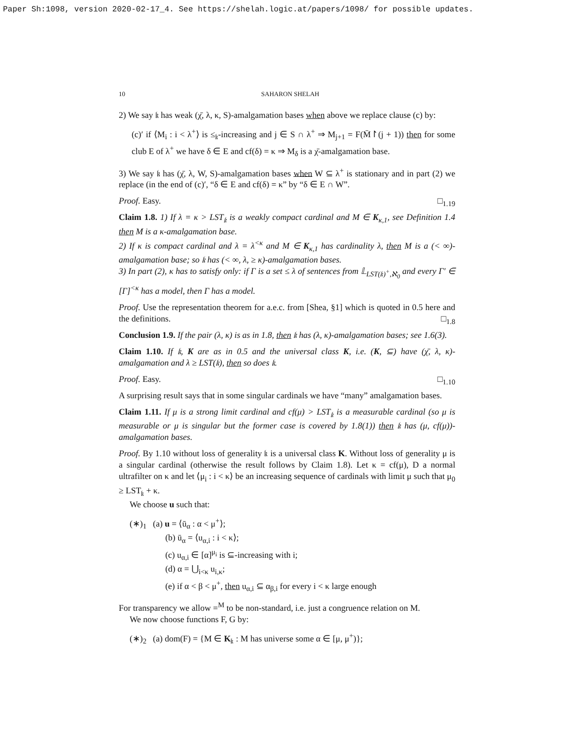Paper Sh:1098, version 2020-02-17_4. See https://shelah.logic.at/papers/1098/ for possible updates.
10 SAHARON SHELAH
2) We say 𝔨 has weak (χ̄, λ, κ, S)-amalgamation bases when above we replace clause (c) by:
(c)′ if ⟨M<sub>i</sub> : i < λ<sup>+</sup>⟩ is ≤<sub>𝔨</sub>-increasing and j ∈ S ∩ λ<sup>+</sup> ⇒ M<sub>j+1</sub> = F(M̄↾(j + 1)) then for some club E of λ<sup>+</sup> we have δ ∈ E and cf(δ) = κ ⇒ M<sub>δ</sub> is a χ̄-amalgamation base.
3) We say 𝔨 has (χ̄, λ, W, S)-amalgamation bases when W ⊆ λ<sup>+</sup> is stationary and in part (2) we replace (in the end of (c)′, “δ ∈ E and cf(δ) = κ” by “δ ∈ E ∩ W”.
Proof. Easy. □<sub>1.19</sub>
Claim 1.8. 1) If λ = κ > LST<sub>𝔨</sub> is a weakly compact cardinal and M ∈ K<sub>κ,1</sub>, see Definition 1.4 then M is a κ-amalgamation base.
2) If κ is compact cardinal and λ = λ<sup><κ</sup> and M ∈ K<sub>κ,1</sub> has cardinality λ, then M is a (< ∞)-amalgamation base; so 𝔨 has (< ∞, λ, ≥ κ)-amalgamation bases.
3) In part (2), κ has to satisfy only: if Γ is a set ≤ λ of sentences from 𝕃<sub>LST(𝔨)<sup>+</sup>,ℵ<sub>0</sub></sub> and every Γ′ ∈ [Γ]<sup><κ</sup> has a model, then Γ has a model.
Proof. Use the representation theorem for a.e.c. from [Shea, §1] which is quoted in 0.5 here and the definitions. □<sub>1.8</sub>
Conclusion 1.9. If the pair (λ, κ) is as in 1.8, then 𝔨 has (λ, κ)-amalgamation bases; see 1.6(3).
Claim 1.10. If 𝔨, K are as in 0.5 and the universal class K, i.e. (K, ⊆) have (χ̄, λ, κ)-amalgamation and λ ≥ LST(𝔨), then so does 𝔨.
Proof. Easy. □<sub>1.10</sub>
A surprising result says that in some singular cardinals we have “many” amalgamation bases.
Claim 1.11. If μ is a strong limit cardinal and cf(μ) > LST<sub>𝔨</sub> is a measurable cardinal (so μ is measurable or μ is singular but the former case is covered by 1.8(1)) then 𝔨 has (μ, cf(μ))-amalgamation bases.
Proof. By 1.10 without loss of generality 𝔨 is a universal class K. Without loss of generality μ is a singular cardinal (otherwise the result follows by Claim 1.8). Let κ = cf(μ), D a normal ultrafilter on κ and let ⟨μ<sub>i</sub> : i < κ⟩ be an increasing sequence of cardinals with limit μ such that μ<sub>0</sub> ≥ LST<sub>𝔨</sub> + κ.
We choose u such that:
(∗)<sub>1</sub> (a) u = ⟨ū<sub>α</sub> : α < μ<sup>+</sup>⟩;
(b) ū<sub>α</sub> = ⟨u<sub>α,i</sub> : i < κ⟩;
(c) u<sub>α,i</sub> ∈ [α]<sup>μ<sub>i</sub></sup> is ⊆-increasing with i;
(d) α = ⋃<sub>i<κ</sub> u<sub>i,κ</sub>;
(e) if α < β < μ<sup>+</sup>, then u<sub>α,i</sub> ⊆ α<sub>β,i</sub> for every i < κ large enough
For transparency we allow =<sup>M</sup> to be non-standard, i.e. just a congruence relation on M.
We now choose functions F, G by:
(∗)<sub>2</sub> (a) dom(F) = {M ∈ K<sub>𝔨</sub> : M has universe some α ∈ [μ, μ<sup>+</sup>)};